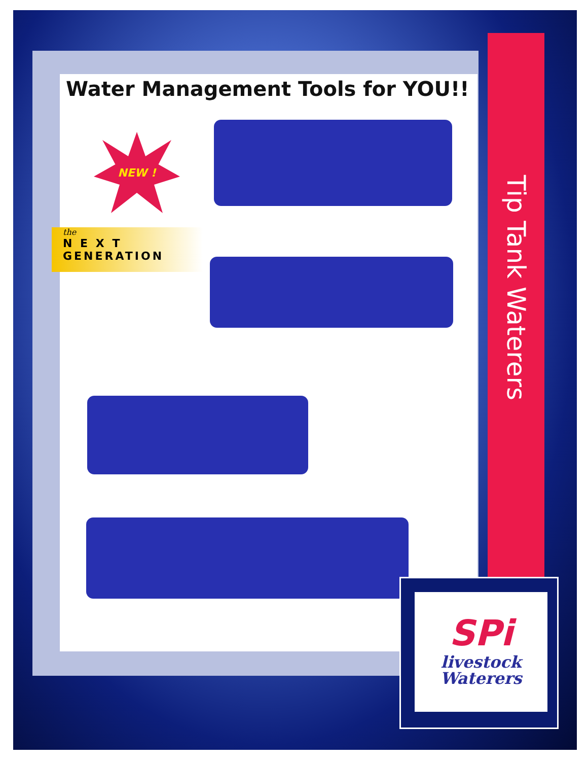Water Management Tools for YOU!!
Tip Tank Waterers
NEW !
the
N E X T
GENERATION
SPi
livestock
Waterers